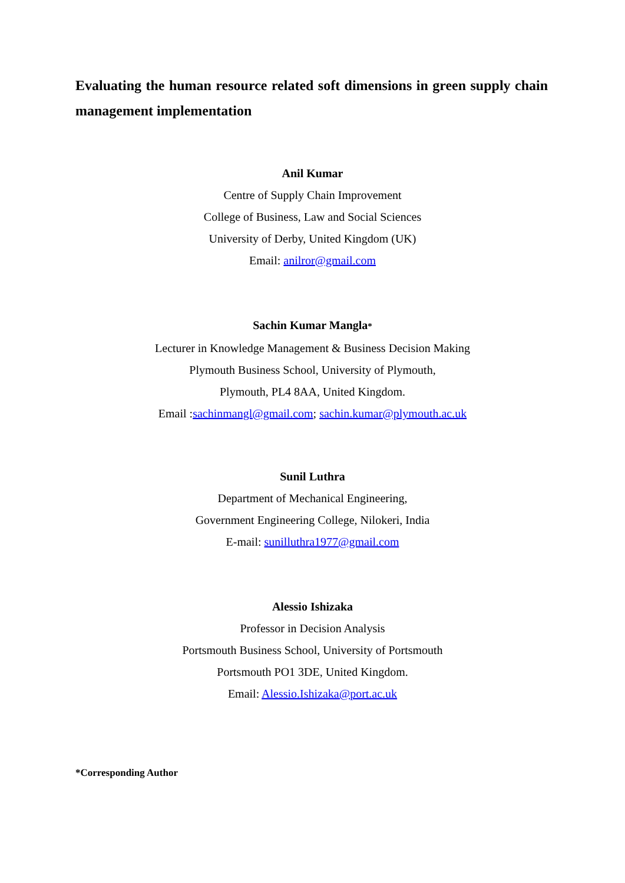Evaluating the human resource related soft dimensions in green supply chain management implementation
Anil Kumar
Centre of Supply Chain Improvement
College of Business, Law and Social Sciences
University of Derby, United Kingdom (UK)
Email: anilror@gmail.com
Sachin Kumar Mangla*
Lecturer in Knowledge Management & Business Decision Making
Plymouth Business School, University of Plymouth,
Plymouth, PL4 8AA, United Kingdom.
Email :sachinmangl@gmail.com; sachin.kumar@plymouth.ac.uk
Sunil Luthra
Department of Mechanical Engineering,
Government Engineering College, Nilokeri, India
E-mail: sunilluthra1977@gmail.com
Alessio Ishizaka
Professor in Decision Analysis
Portsmouth Business School, University of Portsmouth
Portsmouth PO1 3DE, United Kingdom.
Email: Alessio.Ishizaka@port.ac.uk
*Corresponding Author